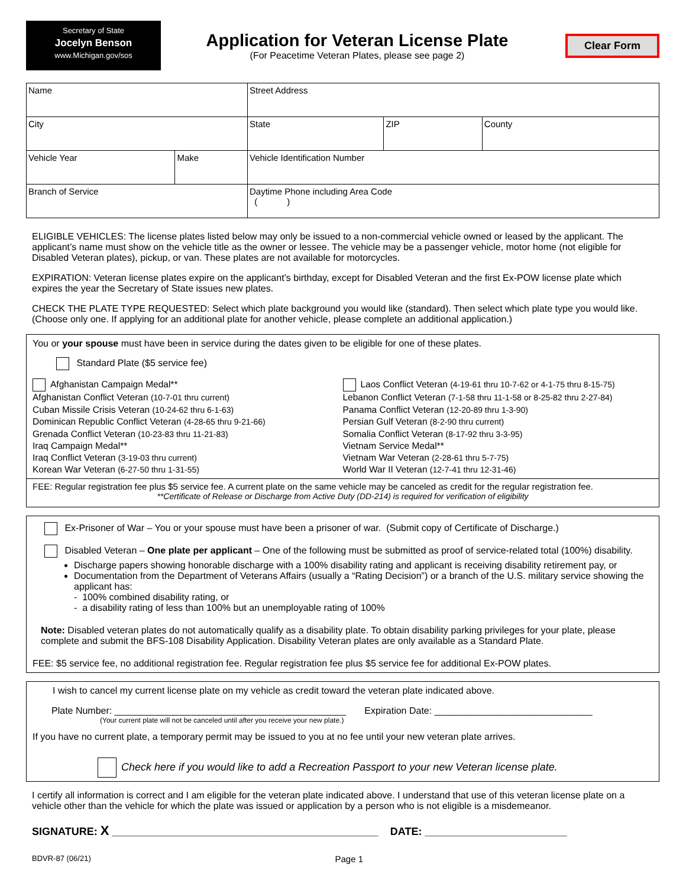Secretary of State
Jocelyn Benson
www.Michigan.gov/sos
Application for Veteran License Plate
(For Peacetime Veteran Plates, please see page 2)
Clear Form
| Name | | Street Address | | |
| City | | State | ZIP | County |
| Vehicle Year | Make | Vehicle Identification Number | | |
| Branch of Service | | Daytime Phone including Area Code ( ) | | |
ELIGIBLE VEHICLES: The license plates listed below may only be issued to a non-commercial vehicle owned or leased by the applicant. The applicant’s name must show on the vehicle title as the owner or lessee. The vehicle may be a passenger vehicle, motor home (not eligible for Disabled Veteran plates), pickup, or van. These plates are not available for motorcycles.
EXPIRATION: Veteran license plates expire on the applicant’s birthday, except for Disabled Veteran and the first Ex-POW license plate which expires the year the Secretary of State issues new plates.
CHECK THE PLATE TYPE REQUESTED: Select which plate background you would like (standard). Then select which plate type you would like. (Choose only one. If applying for an additional plate for another vehicle, please complete an additional application.)
You or your spouse must have been in service during the dates given to be eligible for one of these plates.
Standard Plate ($5 service fee)
Afghanistan Campaign Medal**
Afghanistan Conflict Veteran (10-7-01 thru current)
Cuban Missile Crisis Veteran (10-24-62 thru 6-1-63)
Dominican Republic Conflict Veteran (4-28-65 thru 9-21-66)
Grenada Conflict Veteran (10-23-83 thru 11-21-83)
Iraq Campaign Medal**
Iraq Conflict Veteran (3-19-03 thru current)
Korean War Veteran (6-27-50 thru 1-31-55)
Laos Conflict Veteran (4-19-61 thru 10-7-62 or 4-1-75 thru 8-15-75)
Lebanon Conflict Veteran (7-1-58 thru 11-1-58 or 8-25-82 thru 2-27-84)
Panama Conflict Veteran (12-20-89 thru 1-3-90)
Persian Gulf Veteran (8-2-90 thru current)
Somalia Conflict Veteran (8-17-92 thru 3-3-95)
Vietnam Service Medal**
Vietnam War Veteran (2-28-61 thru 5-7-75)
World War II Veteran (12-7-41 thru 12-31-46)
FEE: Regular registration fee plus $5 service fee. A current plate on the same vehicle may be canceled as credit for the regular registration fee.
**Certificate of Release or Discharge from Active Duty (DD-214) is required for verification of eligibility
Ex-Prisoner of War – You or your spouse must have been a prisoner of war. (Submit copy of Certificate of Discharge.)
Disabled Veteran – One plate per applicant – One of the following must be submitted as proof of service-related total (100%) disability.
Discharge papers showing honorable discharge with a 100% disability rating and applicant is receiving disability retirement pay, or
Documentation from the Department of Veterans Affairs (usually a “Rating Decision”) or a branch of the U.S. military service showing the applicant has:
- 100% combined disability rating, or
- a disability rating of less than 100% but an unemployable rating of 100%
Note: Disabled veteran plates do not automatically qualify as a disability plate. To obtain disability parking privileges for your plate, please complete and submit the BFS-108 Disability Application. Disability Veteran plates are only available as a Standard Plate.
FEE: $5 service fee, no additional registration fee. Regular registration fee plus $5 service fee for additional Ex-POW plates.
I wish to cancel my current license plate on my vehicle as credit toward the veteran plate indicated above.
Plate Number: ____________________________________________ Expiration Date: ______________________________
(Your current plate will not be canceled until after you receive your new plate.)
If you have no current plate, a temporary permit may be issued to you at no fee until your new veteran plate arrives.
Check here if you would like to add a Recreation Passport to your new Veteran license plate.
I certify all information is correct and I am eligible for the veteran plate indicated above. I understand that use of this veteran license plate on a vehicle other than the vehicle for which the plate was issued or application by a person who is not eligible is a misdemeanor.
SIGNATURE: X _____________________________________________ DATE: ________________________
BDVR-87 (06/21) Page 1